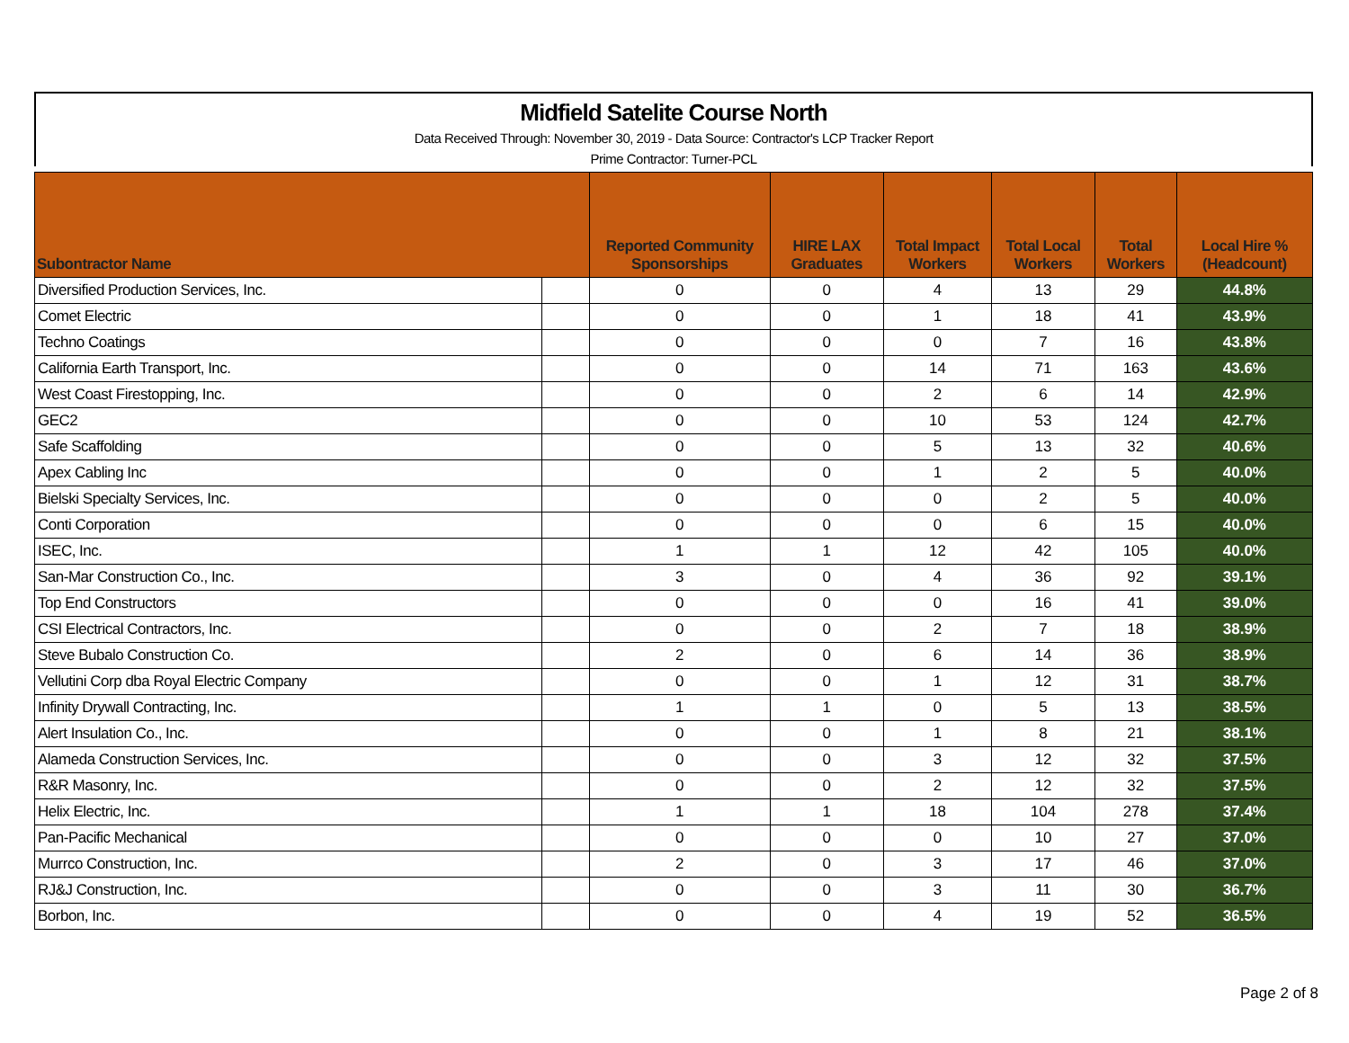Midfield Satelite Course North
Data Received Through: November 30, 2019 - Data Source: Contractor's LCP Tracker Report
Prime Contractor: Turner-PCL
| Subontractor Name | | Reported Community Sponsorships | HIRE LAX Graduates | Total Impact Workers | Total Local Workers | Total Workers | Local Hire % (Headcount) |
| --- | --- | --- | --- | --- | --- | --- | --- |
| Diversified Production Services, Inc. | | 0 | 0 | 4 | 13 | 29 | 44.8% |
| Comet Electric | | 0 | 0 | 1 | 18 | 41 | 43.9% |
| Techno Coatings | | 0 | 0 | 0 | 7 | 16 | 43.8% |
| California Earth Transport, Inc. | | 0 | 0 | 14 | 71 | 163 | 43.6% |
| West Coast Firestopping, Inc. | | 0 | 0 | 2 | 6 | 14 | 42.9% |
| GEC2 | | 0 | 0 | 10 | 53 | 124 | 42.7% |
| Safe Scaffolding | | 0 | 0 | 5 | 13 | 32 | 40.6% |
| Apex Cabling Inc | | 0 | 0 | 1 | 2 | 5 | 40.0% |
| Bielski Specialty Services, Inc. | | 0 | 0 | 0 | 2 | 5 | 40.0% |
| Conti Corporation | | 0 | 0 | 0 | 6 | 15 | 40.0% |
| ISEC, Inc. | | 1 | 1 | 12 | 42 | 105 | 40.0% |
| San-Mar Construction Co., Inc. | | 3 | 0 | 4 | 36 | 92 | 39.1% |
| Top End Constructors | | 0 | 0 | 0 | 16 | 41 | 39.0% |
| CSI Electrical Contractors, Inc. | | 0 | 0 | 2 | 7 | 18 | 38.9% |
| Steve Bubalo Construction Co. | | 2 | 0 | 6 | 14 | 36 | 38.9% |
| Vellutini Corp dba Royal Electric Company | | 0 | 0 | 1 | 12 | 31 | 38.7% |
| Infinity Drywall Contracting, Inc. | | 1 | 1 | 0 | 5 | 13 | 38.5% |
| Alert Insulation Co., Inc. | | 0 | 0 | 1 | 8 | 21 | 38.1% |
| Alameda Construction Services, Inc. | | 0 | 0 | 3 | 12 | 32 | 37.5% |
| R&R Masonry, Inc. | | 0 | 0 | 2 | 12 | 32 | 37.5% |
| Helix Electric, Inc. | | 1 | 1 | 18 | 104 | 278 | 37.4% |
| Pan-Pacific Mechanical | | 0 | 0 | 0 | 10 | 27 | 37.0% |
| Murrco Construction, Inc. | | 2 | 0 | 3 | 17 | 46 | 37.0% |
| RJ&J Construction, Inc. | | 0 | 0 | 3 | 11 | 30 | 36.7% |
| Borbon, Inc. | | 0 | 0 | 4 | 19 | 52 | 36.5% |
Page 2 of 8